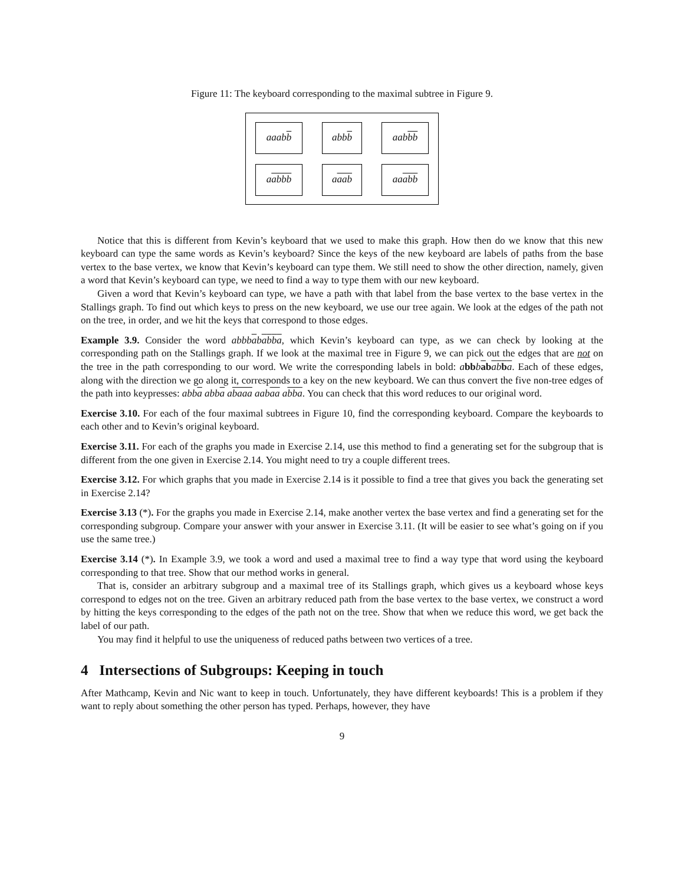Figure 11: The keyboard corresponding to the maximal subtree in Figure 9.
aaab b
abb b
aab bb
a abbb
a aab
aa abb
Notice that this is different from Kevin’s keyboard that we used to make this graph. How then do we know that this new keyboard can type the same words as Kevin’s keyboard? Since the keys of the new keyboard are labels of paths from the base vertex to the base vertex, we know that Kevin’s keyboard can type them. We still need to show the other direction, namely, given a word that Kevin’s keyboard can type, we need to find a way to type them with our new keyboard.
Given a word that Kevin’s keyboard can type, we have a path with that label from the base vertex to the base vertex in the Stallings graph. To find out which keys to press on the new keyboard, we use our tree again. We look at the edges of the path not on the tree, in order, and we hit the keys that correspond to those edges.
Example 3.9. Consider the word abbbababba, which Kevin’s keyboard can type, as we can check by looking at the corresponding path on the Stallings graph. If we look at the maximal tree in Figure 9, we can pick out the edges that are not on the tree in the path corresponding to our word. We write the corresponding labels in bold: abb bab ab ba. Each of these edges, along with the direction we go along it, corresponds to a key on the new keyboard. We can thus convert the five non-tree edges of the path into keypresses: abba abba abaaa aabaa abba. You can check that this word reduces to our original word.
Exercise 3.10. For each of the four maximal subtrees in Figure 10, find the corresponding keyboard. Compare the keyboards to each other and to Kevin’s original keyboard.
Exercise 3.11. For each of the graphs you made in Exercise 2.14, use this method to find a generating set for the subgroup that is different from the one given in Exercise 2.14. You might need to try a couple different trees.
Exercise 3.12. For which graphs that you made in Exercise 2.14 is it possible to find a tree that gives you back the generating set in Exercise 2.14?
Exercise 3.13 (*). For the graphs you made in Exercise 2.14, make another vertex the base vertex and find a generating set for the corresponding subgroup. Compare your answer with your answer in Exercise 3.11. (It will be easier to see what’s going on if you use the same tree.)
Exercise 3.14 (*). In Example 3.9, we took a word and used a maximal tree to find a way type that word using the keyboard corresponding to that tree. Show that our method works in general.
That is, consider an arbitrary subgroup and a maximal tree of its Stallings graph, which gives us a keyboard whose keys correspond to edges not on the tree. Given an arbitrary reduced path from the base vertex to the base vertex, we construct a word by hitting the keys corresponding to the edges of the path not on the tree. Show that when we reduce this word, we get back the label of our path.
You may find it helpful to use the uniqueness of reduced paths between two vertices of a tree.
4 Intersections of Subgroups: Keeping in touch
After Mathcamp, Kevin and Nic want to keep in touch. Unfortunately, they have different keyboards! This is a problem if they want to reply about something the other person has typed. Perhaps, however, they have
9